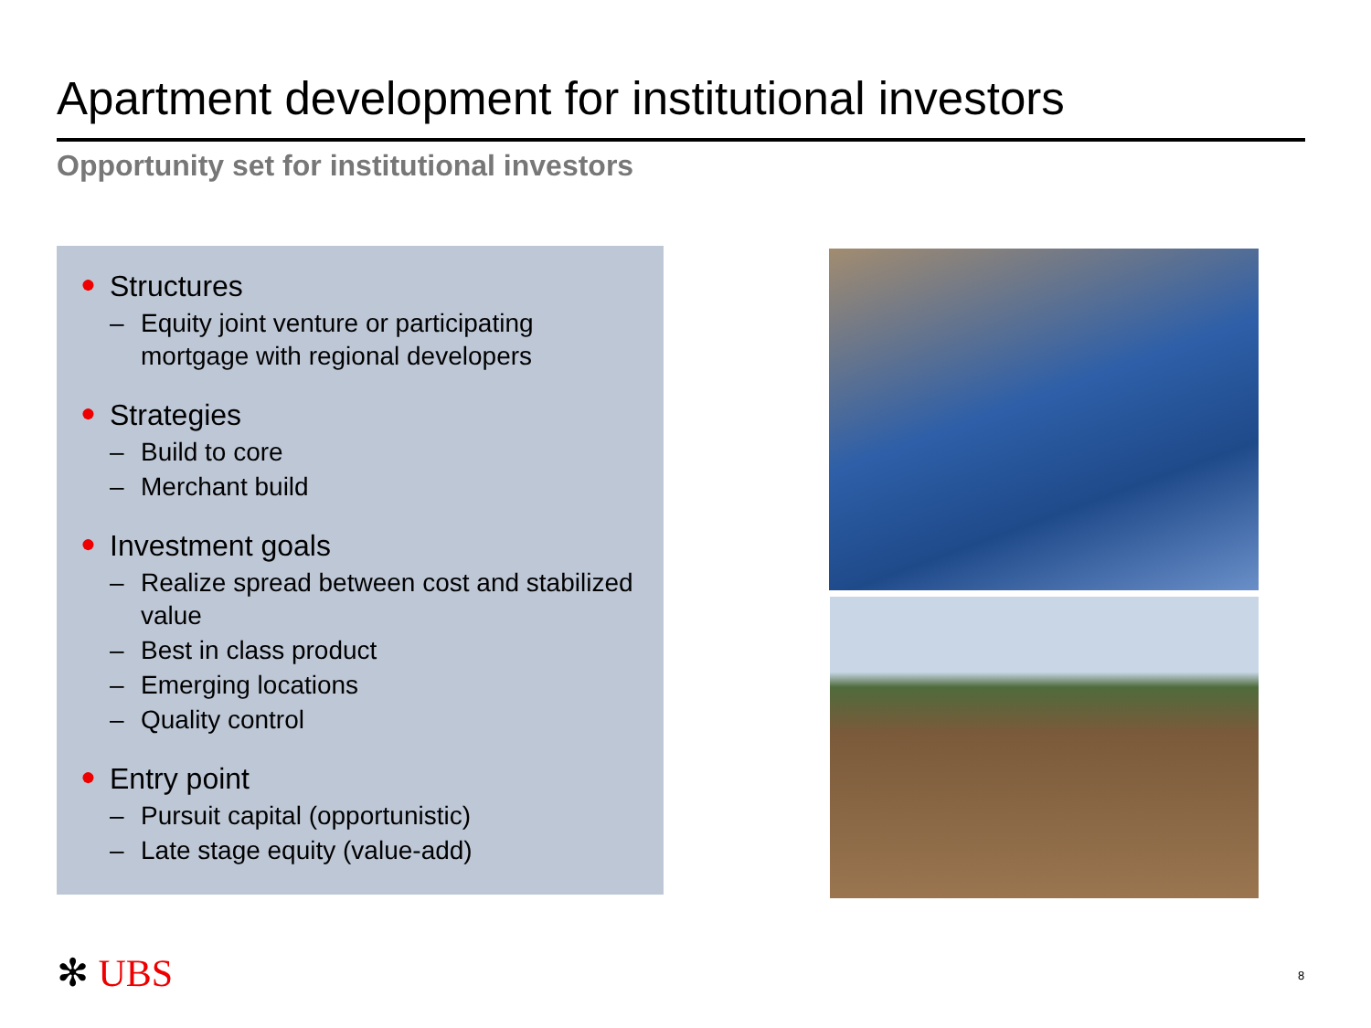Apartment development for institutional investors
Opportunity set for institutional investors
● Structures
– Equity joint venture or participating mortgage with regional developers
● Strategies
– Build to core
– Merchant build
● Investment goals
– Realize spread between cost and stabilized value
– Best in class product
– Emerging locations
– Quality control
● Entry point
– Pursuit capital (opportunistic)
– Late stage equity (value-add)
✻ UBS 8